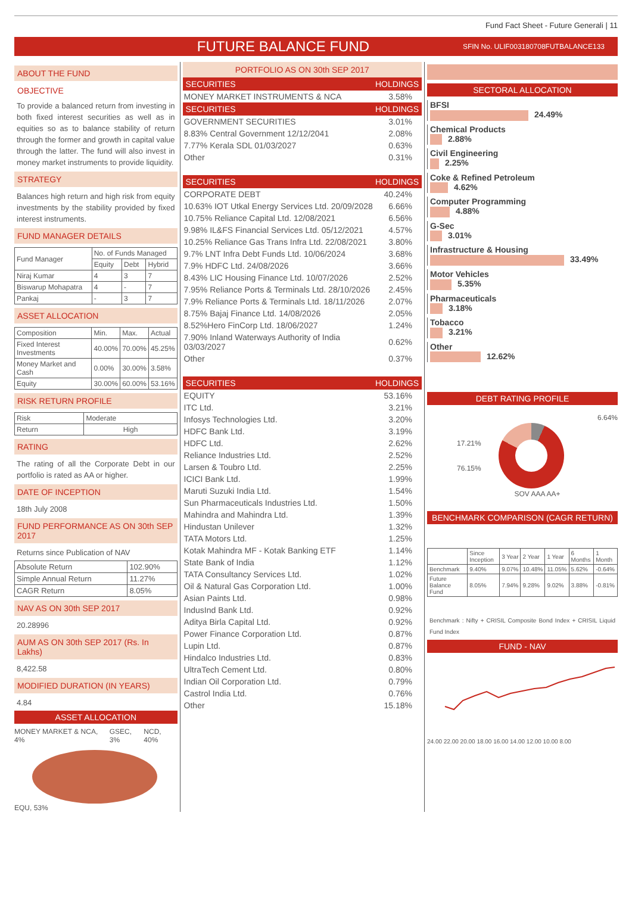Fund Fact Sheet - Future Generali | 11
FUTURE BALANCE FUND
SFIN No. ULIF003180708FUTBALANCE133
ABOUT THE FUND
OBJECTIVE
To provide a balanced return from investing in both fixed interest securities as well as in equities so as to balance stability of return through the former and growth in capital value through the latter. The fund will also invest in money market instruments to provide liquidity.
STRATEGY
Balances high return and high risk from equity investments by the stability provided by fixed interest instruments.
FUND MANAGER DETAILS
| Fund Manager | No. of Funds Managed | | |
| --- | --- | --- | --- |
| | Equity | Debt | Hybrid |
| Niraj Kumar | 4 | 3 | 7 |
| Biswarup Mohapatra | 4 | - | 7 |
| Pankaj | - | 3 | 7 |
ASSET ALLOCATION
| Composition | Min. | Max. | Actual |
| --- | --- | --- | --- |
| Fixed Interest Investments | 40.00% | 70.00% | 45.25% |
| Money Market and Cash | 0.00% | 30.00% | 3.58% |
| Equity | 30.00% | 60.00% | 53.16% |
RISK RETURN PROFILE
| Risk | Moderate |
| Return | High |
RATING
The rating of all the Corporate Debt in our portfolio is rated as AA or higher.
DATE OF INCEPTION
18th July 2008
FUND PERFORMANCE AS ON 30th SEP 2017
Returns since Publication of NAV
| Absolute Return | 102.90% |
| Simple Annual Return | 11.27% |
| CAGR Return | 8.05% |
NAV AS ON 30th SEP 2017
20.28996
AUM AS ON 30th SEP 2017 (Rs. In Lakhs)
8,422.58
MODIFIED DURATION (IN YEARS)
4.84
ASSET ALLOCATION
MONEY MARKET & NCA, 4% GSEC, 3% NCD, 40%
EQU, 53%
PORTFOLIO AS ON 30th SEP 2017
SECURITIES HOLDINGS
| MONEY MARKET INSTRUMENTS & NCA | 3.58% |
SECURITIES HOLDINGS
| GOVERNMENT SECURITIES | 3.01% |
| 8.83% Central Government 12/12/2041 | 2.08% |
| 7.77% Kerala SDL 01/03/2027 | 0.63% |
| Other | 0.31% |
SECURITIES HOLDINGS
| CORPORATE DEBT | 40.24% |
| 10.63% IOT Utkal Energy Services Ltd. 20/09/2028 | 6.66% |
| 10.75% Reliance Capital Ltd. 12/08/2021 | 6.56% |
| 9.98% IL&FS Financial Services Ltd. 05/12/2021 | 4.57% |
| 10.25% Reliance Gas Trans Infra Ltd. 22/08/2021 | 3.80% |
| 9.7% LNT Infra Debt Funds Ltd. 10/06/2024 | 3.68% |
| 7.9% HDFC Ltd. 24/08/2026 | 3.66% |
| 8.43% LIC Housing Finance Ltd. 10/07/2026 | 2.52% |
| 7.95% Reliance Ports & Terminals Ltd. 28/10/2026 | 2.45% |
| 7.9% Reliance Ports & Terminals Ltd. 18/11/2026 | 2.07% |
| 8.75% Bajaj Finance Ltd. 14/08/2026 | 2.05% |
| 8.52%Hero FinCorp Ltd. 18/06/2027 | 1.24% |
| 7.90% Inland Waterways Authority of India 03/03/2027 | 0.62% |
| Other | 0.37% |
SECURITIES HOLDINGS
| EQUITY | 53.16% |
| ITC Ltd. | 3.21% |
| Infosys Technologies Ltd. | 3.20% |
| HDFC Bank Ltd. | 3.19% |
| HDFC Ltd. | 2.62% |
| Reliance Industries Ltd. | 2.52% |
| Larsen & Toubro Ltd. | 2.25% |
| ICICI Bank Ltd. | 1.99% |
| Maruti Suzuki India Ltd. | 1.54% |
| Sun Pharmaceuticals Industries Ltd. | 1.50% |
| Mahindra and Mahindra Ltd. | 1.39% |
| Hindustan Unilever | 1.32% |
| TATA Motors Ltd. | 1.25% |
| Kotak Mahindra MF - Kotak Banking ETF | 1.14% |
| State Bank of India | 1.12% |
| TATA Consultancy Services Ltd. | 1.02% |
| Oil & Natural Gas Corporation Ltd. | 1.00% |
| Asian Paints Ltd. | 0.98% |
| IndusInd Bank Ltd. | 0.92% |
| Aditya Birla Capital Ltd. | 0.92% |
| Power Finance Corporation Ltd. | 0.87% |
| Lupin Ltd. | 0.87% |
| Hindalco Industries Ltd. | 0.83% |
| UltraTech Cement Ltd. | 0.80% |
| Indian Oil Corporation Ltd. | 0.79% |
| Castrol India Ltd. | 0.76% |
| Other | 15.18% |
SECTORAL ALLOCATION
BFSI
24.49%
Chemical Products
2.88%
Civil Engineering
2.25%
Coke & Refined Petroleum
4.62%
Computer Programming
4.88%
G-Sec
3.01%
Infrastructure & Housing
33.49%
Motor Vehicles
5.35%
Pharmaceuticals
3.18%
Tobacco
3.21%
Other
12.62%
DEBT RATING PROFILE
6.64%
17.21%
76.15%
SOV AAA AA+
BENCHMARK COMPARISON (CAGR RETURN)
| | Since Inception | 3 Year | 2 Year | 1 Year | 6 Months | 1 Month |
| --- | --- | --- | --- | --- | --- | --- |
| Benchmark | 9.40% | 9.07% | 10.48% | 11.05% | 5.62% | -0.64% |
| Future Balance Fund | 8.05% | 7.94% | 9.28% | 9.02% | 3.88% | -0.81% |
Benchmark : Nifty + CRISIL Composite Bond Index + CRISIL Liquid Fund Index
FUND - NAV
24.00 22.00 20.00 18.00 16.00 14.00 12.00 10.00 8.00